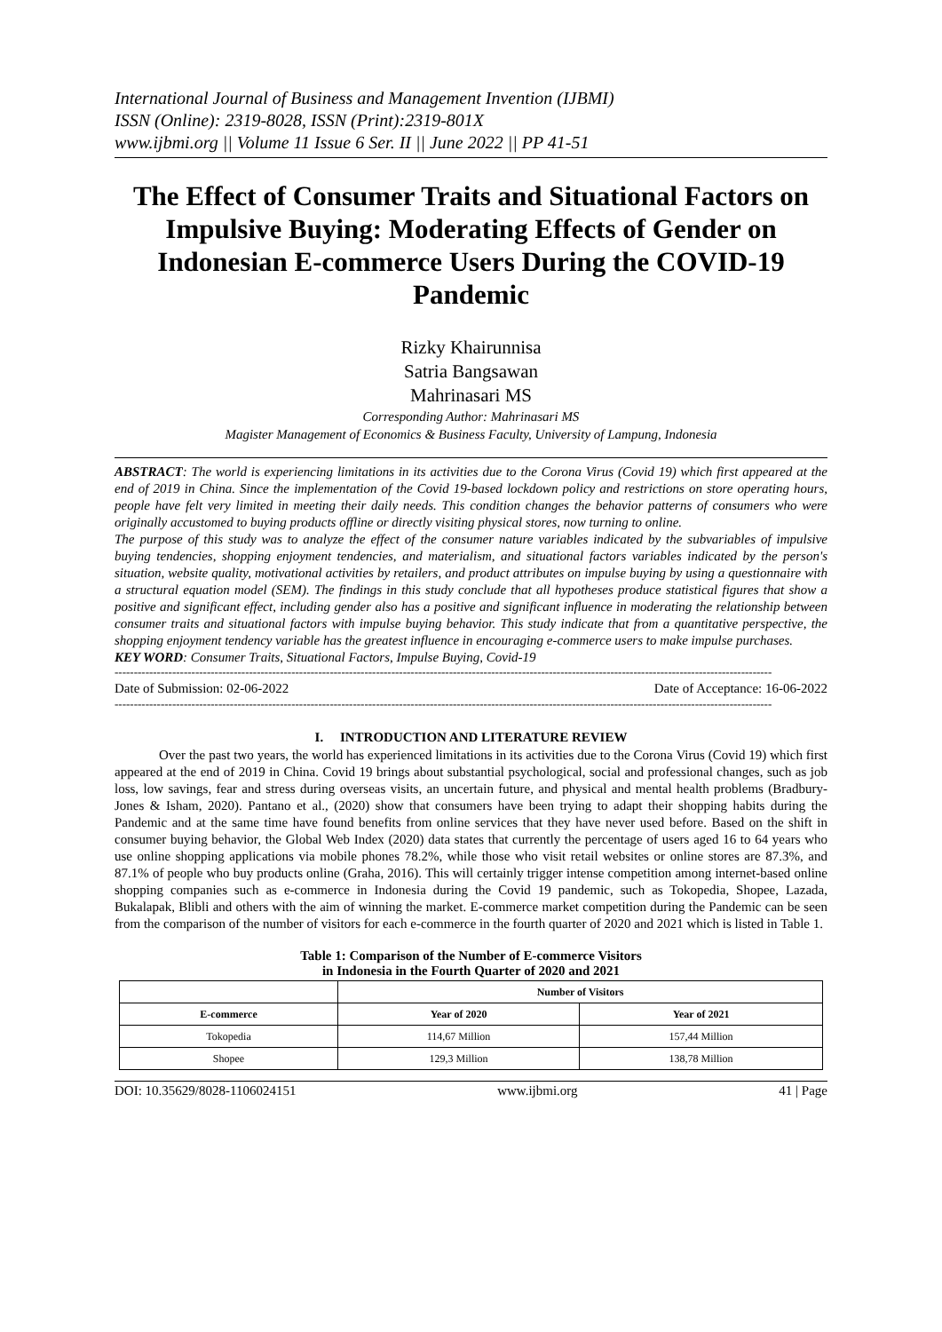International Journal of Business and Management Invention (IJBMI)
ISSN (Online): 2319-8028, ISSN (Print):2319-801X
www.ijbmi.org || Volume 11 Issue 6 Ser. II || June 2022 || PP 41-51
The Effect of Consumer Traits and Situational Factors on Impulsive Buying: Moderating Effects of Gender on Indonesian E-commerce Users During the COVID-19 Pandemic
Rizky Khairunnisa
Satria Bangsawan
Mahrinasari MS
Corresponding Author: Mahrinasari MS
Magister Management of Economics & Business Faculty, University of Lampung, Indonesia
ABSTRACT: The world is experiencing limitations in its activities due to the Corona Virus (Covid 19) which first appeared at the end of 2019 in China. Since the implementation of the Covid 19-based lockdown policy and restrictions on store operating hours, people have felt very limited in meeting their daily needs. This condition changes the behavior patterns of consumers who were originally accustomed to buying products offline or directly visiting physical stores, now turning to online.
The purpose of this study was to analyze the effect of the consumer nature variables indicated by the subvariables of impulsive buying tendencies, shopping enjoyment tendencies, and materialism, and situational factors variables indicated by the person's situation, website quality, motivational activities by retailers, and product attributes on impulse buying by using a questionnaire with a structural equation model (SEM). The findings in this study conclude that all hypotheses produce statistical figures that show a positive and significant effect, including gender also has a positive and significant influence in moderating the relationship between consumer traits and situational factors with impulse buying behavior. This study indicate that from a quantitative perspective, the shopping enjoyment tendency variable has the greatest influence in encouraging e-commerce users to make impulse purchases.
KEY WORD: Consumer Traits, Situational Factors, Impulse Buying, Covid-19
---------------------------------------------------------------------------------------------------------------------------------------------------------------------------
Date of Submission: 02-06-2022 Date of Acceptance: 16-06-2022
---------------------------------------------------------------------------------------------------------------------------------------------------------------------------
I. INTRODUCTION AND LITERATURE REVIEW
Over the past two years, the world has experienced limitations in its activities due to the Corona Virus (Covid 19) which first appeared at the end of 2019 in China. Covid 19 brings about substantial psychological, social and professional changes, such as job loss, low savings, fear and stress during overseas visits, an uncertain future, and physical and mental health problems (Bradbury-Jones & Isham, 2020). Pantano et al., (2020) show that consumers have been trying to adapt their shopping habits during the Pandemic and at the same time have found benefits from online services that they have never used before. Based on the shift in consumer buying behavior, the Global Web Index (2020) data states that currently the percentage of users aged 16 to 64 years who use online shopping applications via mobile phones 78.2%, while those who visit retail websites or online stores are 87.3%, and 87.1% of people who buy products online (Graha, 2016). This will certainly trigger intense competition among internet-based online shopping companies such as e-commerce in Indonesia during the Covid 19 pandemic, such as Tokopedia, Shopee, Lazada, Bukalapak, Blibli and others with the aim of winning the market. E-commerce market competition during the Pandemic can be seen from the comparison of the number of visitors for each e-commerce in the fourth quarter of 2020 and 2021 which is listed in Table 1.
Table 1: Comparison of the Number of E-commerce Visitors
in Indonesia in the Fourth Quarter of 2020 and 2021
| | Number of Visitors | |
| --- | --- | --- |
| E-commerce | Year of 2020 | Year of 2021 |
| Tokopedia | 114,67 Million | 157,44 Million |
| Shopee | 129,3 Million | 138,78 Million |
DOI: 10.35629/8028-1106024151 www.ijbmi.org 41 | Page